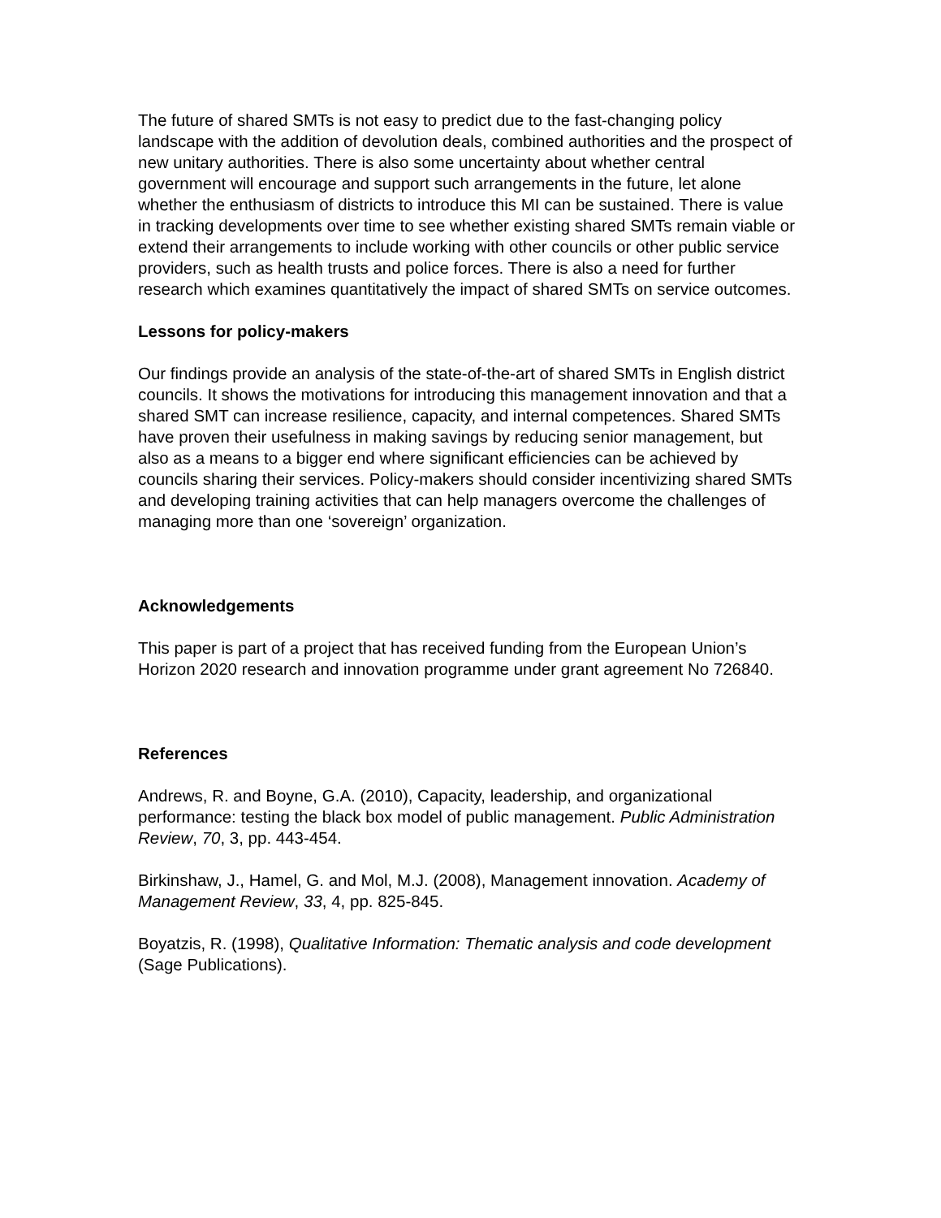The future of shared SMTs is not easy to predict due to the fast-changing policy landscape with the addition of devolution deals, combined authorities and the prospect of new unitary authorities. There is also some uncertainty about whether central government will encourage and support such arrangements in the future, let alone whether the enthusiasm of districts to introduce this MI can be sustained. There is value in tracking developments over time to see whether existing shared SMTs remain viable or extend their arrangements to include working with other councils or other public service providers, such as health trusts and police forces. There is also a need for further research which examines quantitatively the impact of shared SMTs on service outcomes.
Lessons for policy-makers
Our findings provide an analysis of the state-of-the-art of shared SMTs in English district councils. It shows the motivations for introducing this management innovation and that a shared SMT can increase resilience, capacity, and internal competences. Shared SMTs have proven their usefulness in making savings by reducing senior management, but also as a means to a bigger end where significant efficiencies can be achieved by councils sharing their services. Policy-makers should consider incentivizing shared SMTs and developing training activities that can help managers overcome the challenges of managing more than one ‘sovereign’ organization.
Acknowledgements
This paper is part of a project that has received funding from the European Union’s Horizon 2020 research and innovation programme under grant agreement No 726840.
References
Andrews, R. and Boyne, G.A. (2010), Capacity, leadership, and organizational performance: testing the black box model of public management. Public Administration Review, 70, 3, pp. 443-454.
Birkinshaw, J., Hamel, G. and Mol, M.J. (2008), Management innovation. Academy of Management Review, 33, 4, pp. 825-845.
Boyatzis, R. (1998), Qualitative Information: Thematic analysis and code development (Sage Publications).